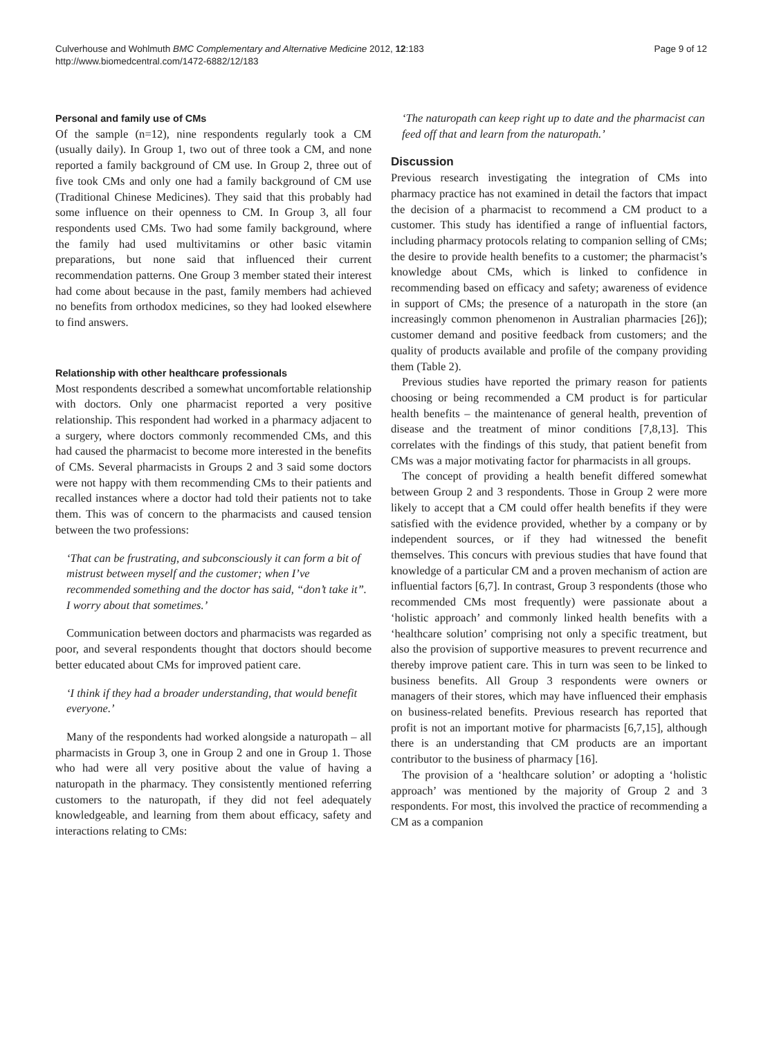Culverhouse and Wohlmuth BMC Complementary and Alternative Medicine 2012, 12:183
http://www.biomedcentral.com/1472-6882/12/183
Page 9 of 12
Personal and family use of CMs
Of the sample (n=12), nine respondents regularly took a CM (usually daily). In Group 1, two out of three took a CM, and none reported a family background of CM use. In Group 2, three out of five took CMs and only one had a family background of CM use (Traditional Chinese Medicines). They said that this probably had some influence on their openness to CM. In Group 3, all four respondents used CMs. Two had some family background, where the family had used multivitamins or other basic vitamin preparations, but none said that influenced their current recommendation patterns. One Group 3 member stated their interest had come about because in the past, family members had achieved no benefits from orthodox medicines, so they had looked elsewhere to find answers.
Relationship with other healthcare professionals
Most respondents described a somewhat uncomfortable relationship with doctors. Only one pharmacist reported a very positive relationship. This respondent had worked in a pharmacy adjacent to a surgery, where doctors commonly recommended CMs, and this had caused the pharmacist to become more interested in the benefits of CMs. Several pharmacists in Groups 2 and 3 said some doctors were not happy with them recommending CMs to their patients and recalled instances where a doctor had told their patients not to take them. This was of concern to the pharmacists and caused tension between the two professions:
‘That can be frustrating, and subconsciously it can form a bit of mistrust between myself and the customer; when I’ve recommended something and the doctor has said, “don’t take it”. I worry about that sometimes.’
Communication between doctors and pharmacists was regarded as poor, and several respondents thought that doctors should become better educated about CMs for improved patient care.
‘I think if they had a broader understanding, that would benefit everyone.’
Many of the respondents had worked alongside a naturopath – all pharmacists in Group 3, one in Group 2 and one in Group 1. Those who had were all very positive about the value of having a naturopath in the pharmacy. They consistently mentioned referring customers to the naturopath, if they did not feel adequately knowledgeable, and learning from them about efficacy, safety and interactions relating to CMs:
‘The naturopath can keep right up to date and the pharmacist can feed off that and learn from the naturopath.’
Discussion
Previous research investigating the integration of CMs into pharmacy practice has not examined in detail the factors that impact the decision of a pharmacist to recommend a CM product to a customer. This study has identified a range of influential factors, including pharmacy protocols relating to companion selling of CMs; the desire to provide health benefits to a customer; the pharmacist’s knowledge about CMs, which is linked to confidence in recommending based on efficacy and safety; awareness of evidence in support of CMs; the presence of a naturopath in the store (an increasingly common phenomenon in Australian pharmacies [26]); customer demand and positive feedback from customers; and the quality of products available and profile of the company providing them (Table 2).
Previous studies have reported the primary reason for patients choosing or being recommended a CM product is for particular health benefits – the maintenance of general health, prevention of disease and the treatment of minor conditions [7,8,13]. This correlates with the findings of this study, that patient benefit from CMs was a major motivating factor for pharmacists in all groups.
The concept of providing a health benefit differed somewhat between Group 2 and 3 respondents. Those in Group 2 were more likely to accept that a CM could offer health benefits if they were satisfied with the evidence provided, whether by a company or by independent sources, or if they had witnessed the benefit themselves. This concurs with previous studies that have found that knowledge of a particular CM and a proven mechanism of action are influential factors [6,7]. In contrast, Group 3 respondents (those who recommended CMs most frequently) were passionate about a ‘holistic approach’ and commonly linked health benefits with a ‘healthcare solution’ comprising not only a specific treatment, but also the provision of supportive measures to prevent recurrence and thereby improve patient care. This in turn was seen to be linked to business benefits. All Group 3 respondents were owners or managers of their stores, which may have influenced their emphasis on business-related benefits. Previous research has reported that profit is not an important motive for pharmacists [6,7,15], although there is an understanding that CM products are an important contributor to the business of pharmacy [16].
The provision of a ‘healthcare solution’ or adopting a ‘holistic approach’ was mentioned by the majority of Group 2 and 3 respondents. For most, this involved the practice of recommending a CM as a companion